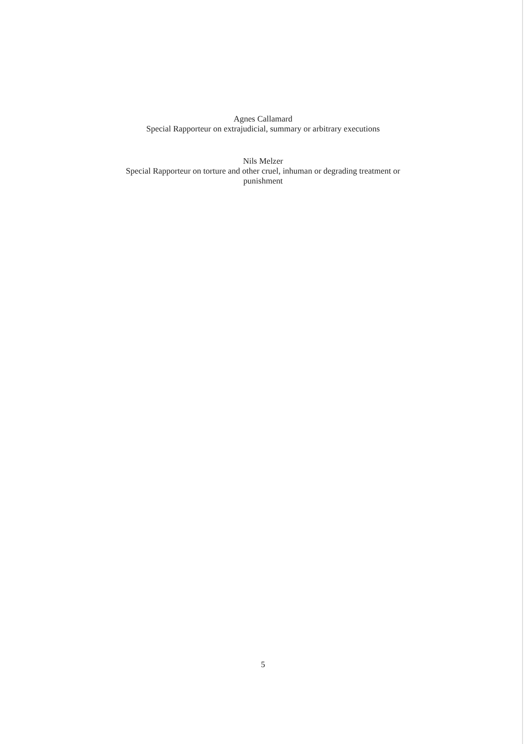Agnes Callamard
Special Rapporteur on extrajudicial, summary or arbitrary executions
Nils Melzer
Special Rapporteur on torture and other cruel, inhuman or degrading treatment or
punishment
5